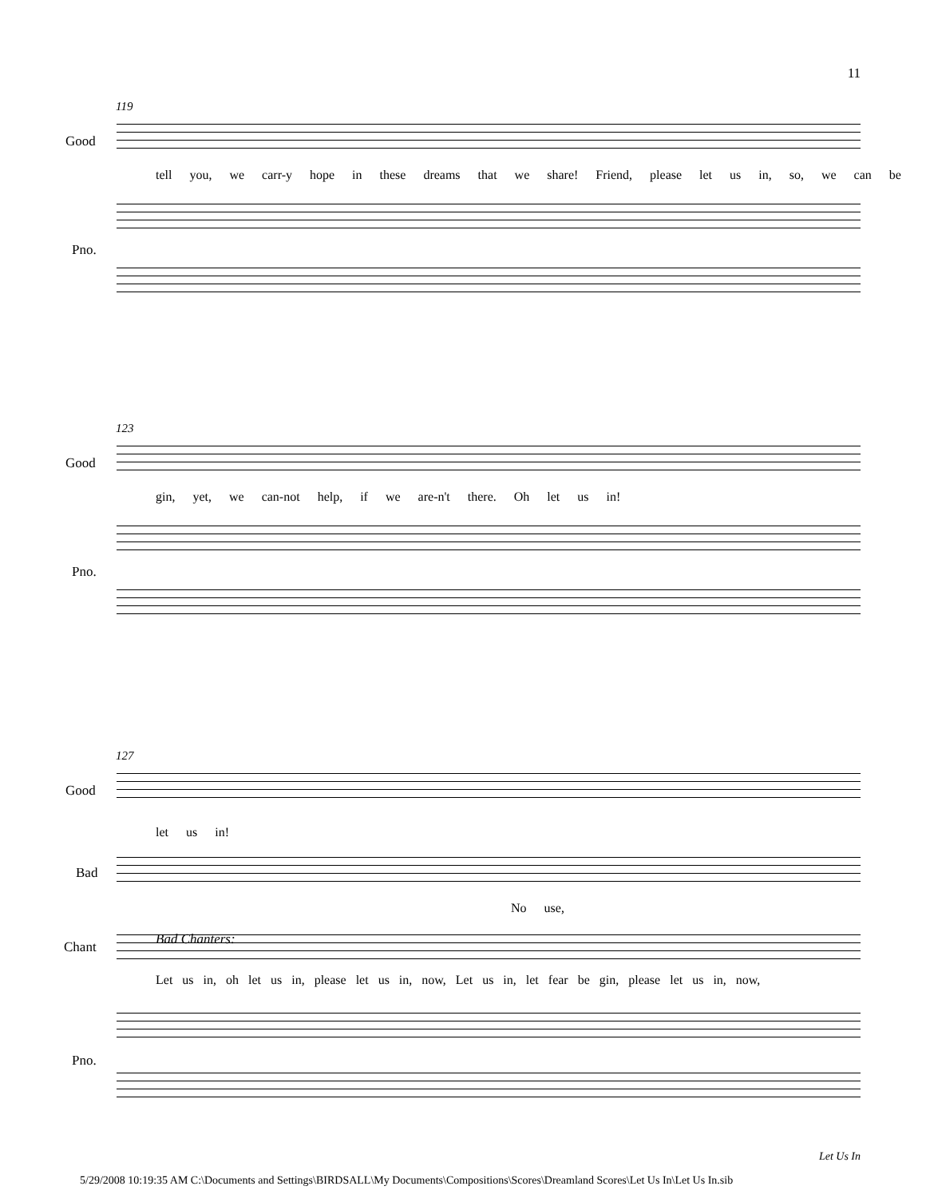11
119
Good
tell you, we carr-y hope in these dreams that we share! Friend, please let us in, so, we can be
Pno.
123
Good
gin, yet, we can-not help, if we are-n't there. Oh let us in!
Pno.
127
Good
let us in!
Bad
No use,
Bad Chanters:
Chant
Let us in, oh let us in, please let us in, now, Let us in, let fear be gin, please let us in, now,
Pno.
Let Us In
5/29/2008 10:19:35 AM C:\Documents and Settings\BIRDSALL\My Documents\Compositions\Scores\Dreamland Scores\Let Us In\Let Us In.sib